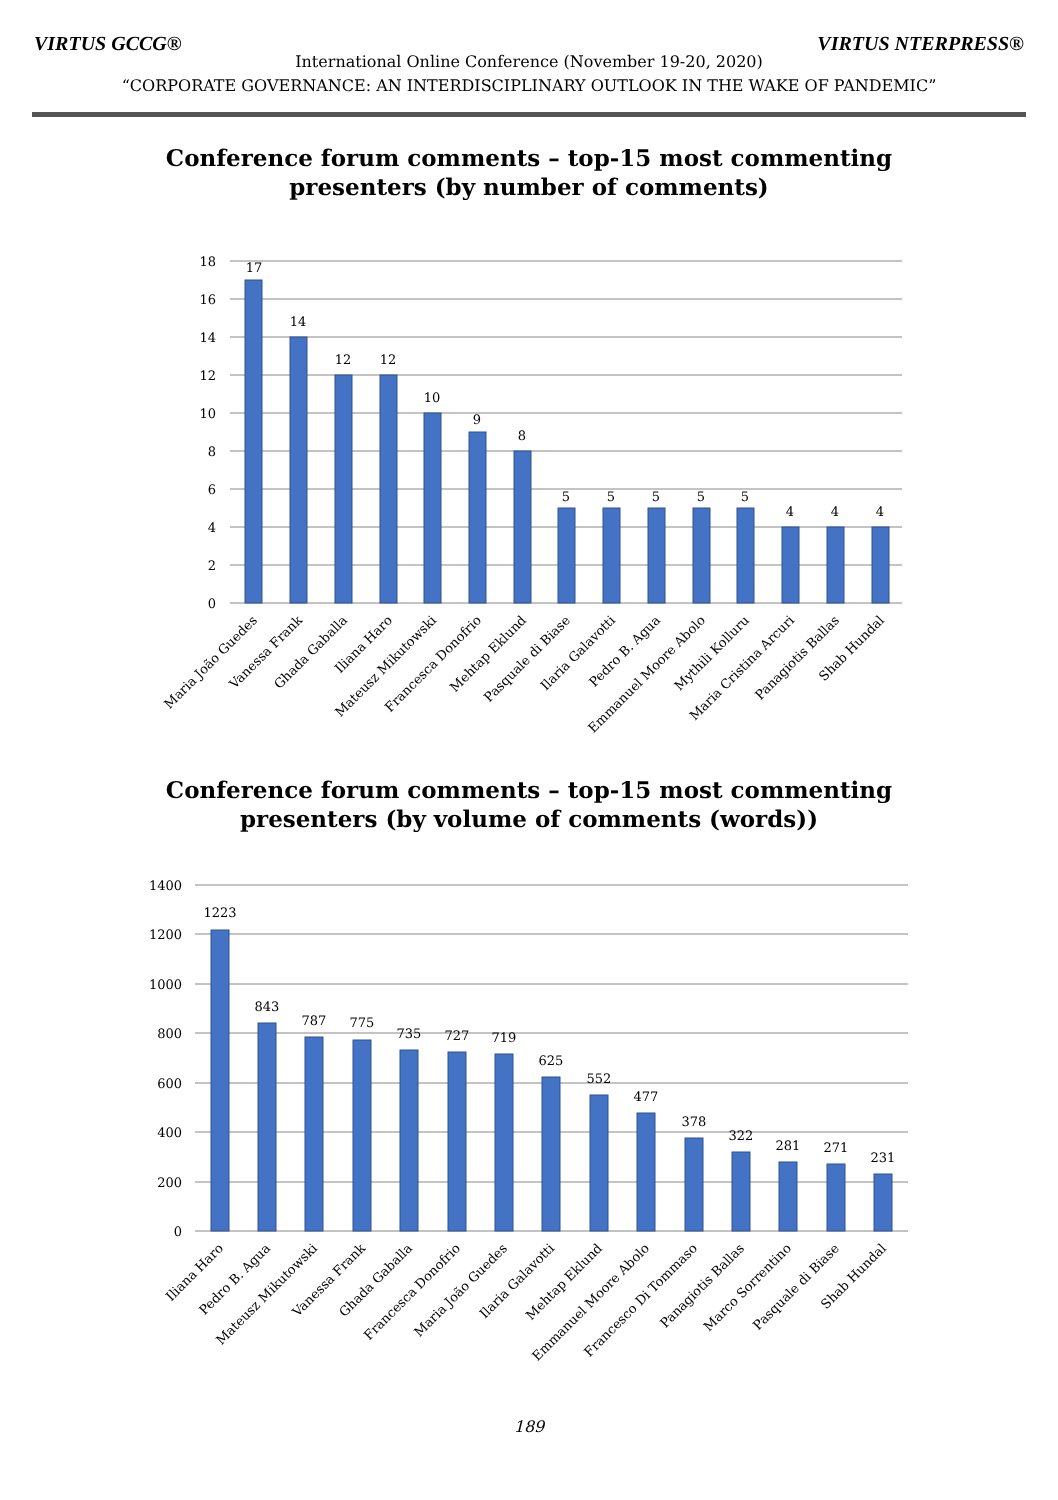VIRTUS GCCG® VIRTUS NTERPRESS®
International Online Conference (November 19-20, 2020)
“CORPORATE GOVERNANCE: AN INTERDISCIPLINARY OUTLOOK IN THE WAKE OF PANDEMIC”
Conference forum comments – top-15 most commenting
presenters (by number of comments)
18
16
14
12
10
8
6
4
2
0
17
14
12
12
10
9
8
5
5
5
5
5
4
4
4
Maria João Guedes
Vanessa Frank
Ghada Gaballa
Iliana Haro
Mateusz Mikutowski
Francesca Donofrio
Mehtap Eklund
Pasquale di Biase
Ilaria Galavotti
Pedro B. Agua
Emmanuel Moore Abolo
Mythili Kolluru
Maria Cristina Arcuri
Panagiotis Ballas
Shab Hundal
Conference forum comments – top-15 most commenting
presenters (by volume of comments (words))
1400
1200
1000
800
600
400
200
0
1223
843
787
775
735
727
719
625
552
477
378
322
281
271
231
Iliana Haro
Pedro B. Agua
Mateusz Mikutowski
Vanessa Frank
Ghada Gaballa
Francesca Donofrio
Maria João Guedes
Ilaria Galavotti
Mehtap Eklund
Emmanuel Moore Abolo
Francesco Di Tommaso
Panagiotis Ballas
Marco Sorrentino
Pasquale di Biase
Shab Hundal
189